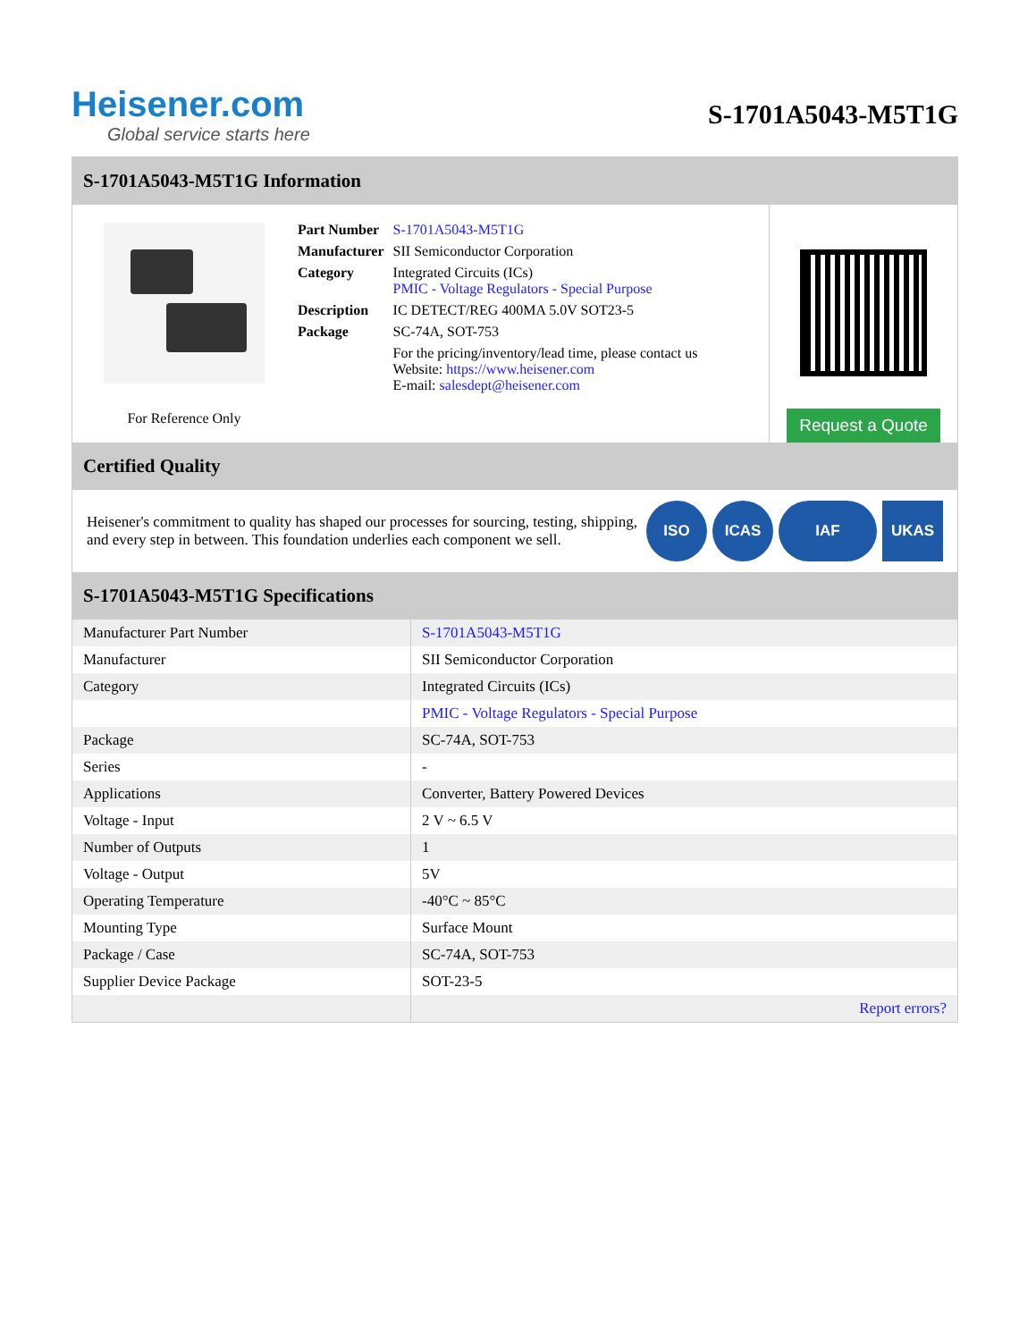Heisener.com
Global service starts here
S-1701A5043-M5T1G
S-1701A5043-M5T1G Information
For Reference Only
| Part Number | S-1701A5043-M5T1G |
| Manufacturer | SII Semiconductor Corporation |
| Category | Integrated Circuits (ICs) PMIC - Voltage Regulators - Special Purpose |
| Description | IC DETECT/REG 400MA 5.0V SOT23-5 |
| Package | SC-74A, SOT-753 |
| | For the pricing/inventory/lead time, please contact us Website: https://www.heisener.com E-mail: salesdept@heisener.com |
Request a Quote
Certified Quality
Heisener's commitment to quality has shaped our processes for sourcing, testing, shipping, and every step in between. This foundation underlies each component we sell.
ISO ICAS IAF UKAS
S-1701A5043-M5T1G Specifications
| Manufacturer Part Number | S-1701A5043-M5T1G |
| Manufacturer | SII Semiconductor Corporation |
| Category | Integrated Circuits (ICs) |
| | PMIC - Voltage Regulators - Special Purpose |
| Package | SC-74A, SOT-753 |
| Series | - |
| Applications | Converter, Battery Powered Devices |
| Voltage - Input | 2 V ~ 6.5 V |
| Number of Outputs | 1 |
| Voltage - Output | 5V |
| Operating Temperature | -40°C ~ 85°C |
| Mounting Type | Surface Mount |
| Package / Case | SC-74A, SOT-753 |
| Supplier Device Package | SOT-23-5 |
| | Report errors? |